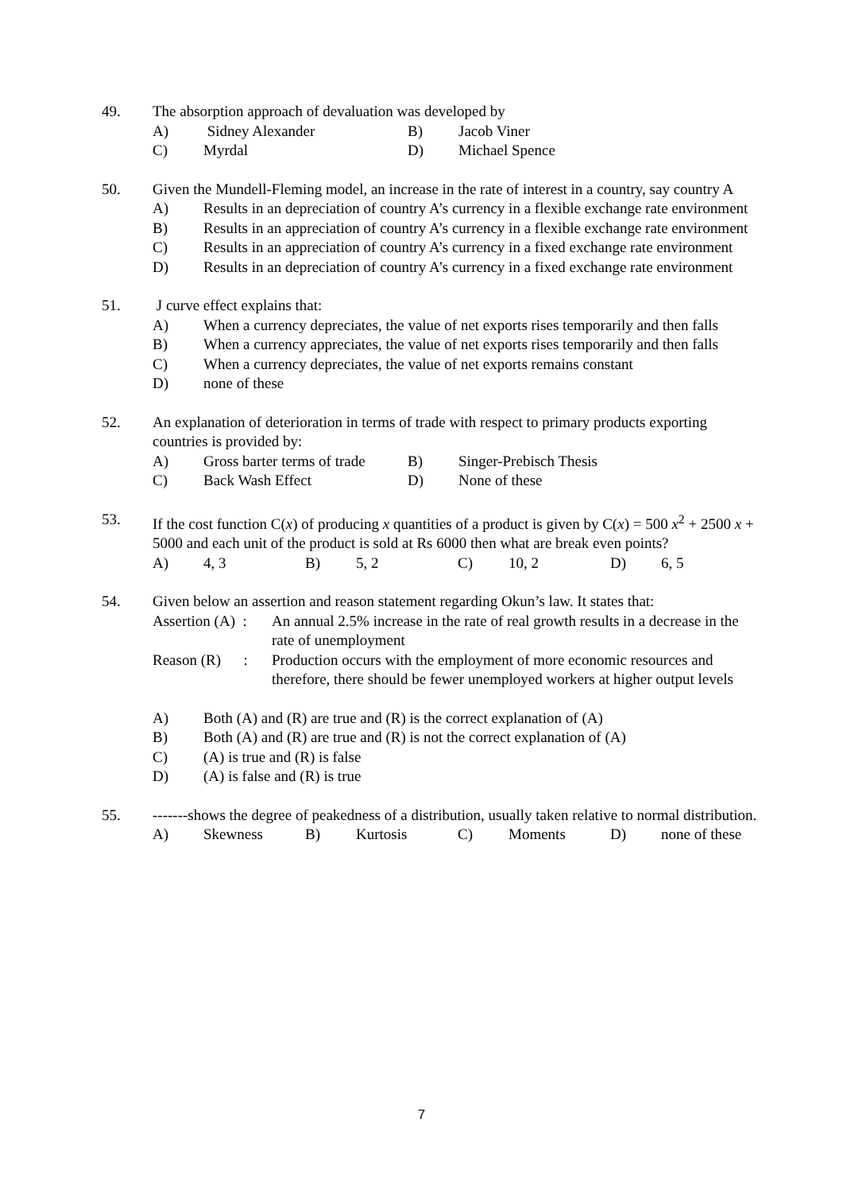49. The absorption approach of devaluation was developed by
A) Sidney Alexander B) Jacob Viner
C) Myrdal D) Michael Spence
50. Given the Mundell-Fleming model, an increase in the rate of interest in a country, say country A
A) Results in an depreciation of country A’s currency in a flexible exchange rate environment
B) Results in an appreciation of country A’s currency in a flexible exchange rate environment
C) Results in an appreciation of country A’s currency in a fixed exchange rate environment
D) Results in an depreciation of country A’s currency in a fixed exchange rate environment
51. J curve effect explains that:
A) When a currency depreciates, the value of net exports rises temporarily and then falls
B) When a currency appreciates, the value of net exports rises temporarily and then falls
C) When a currency depreciates, the value of net exports remains constant
D) none of these
52. An explanation of deterioration in terms of trade with respect to primary products exporting countries is provided by:
A) Gross barter terms of trade B) Singer-Prebisch Thesis
C) Back Wash Effect D) None of these
53. If the cost function C(x) of producing x quantities of a product is given by C(x) = 500 x<sup>2</sup> + 2500 x + 5000 and each unit of the product is sold at Rs 6000 then what are break even points?
A) 4, 3 B) 5, 2 C) 10, 2 D) 6, 5
54. Given below an assertion and reason statement regarding Okun’s law. It states that:
Assertion (A) :
An annual 2.5% increase in the rate of real growth results in a decrease in the rate of unemployment
Reason (R) :
Production occurs with the employment of more economic resources and therefore, there should be fewer unemployed workers at higher output levels
A) Both (A) and (R) are true and (R) is the correct explanation of (A)
B) Both (A) and (R) are true and (R) is not the correct explanation of (A)
C) (A) is true and (R) is false
D) (A) is false and (R) is true
55. -------shows the degree of peakedness of a distribution, usually taken relative to normal distribution.
A) Skewness B) Kurtosis C) Moments D) none of these
7